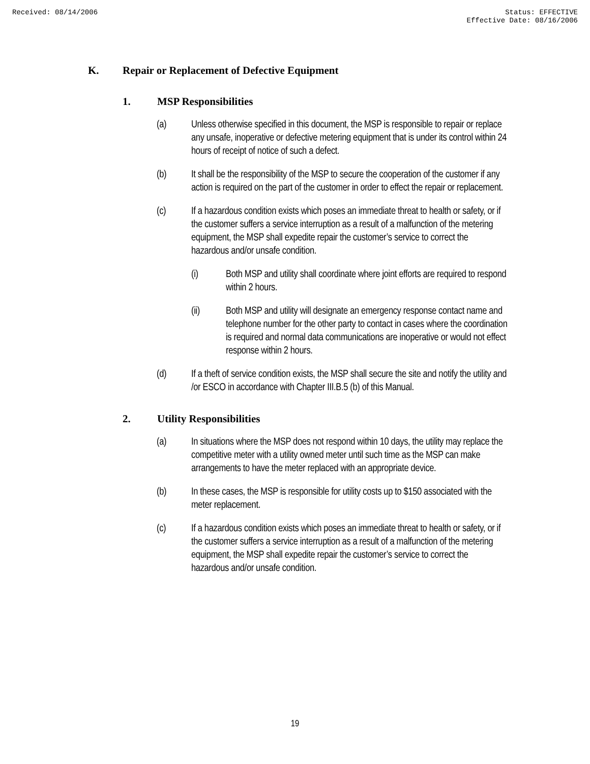Received: 08/14/2006 Status: EFFECTIVE
Effective Date: 08/16/2006
K. Repair or Replacement of Defective Equipment
1. MSP Responsibilities
(a) Unless otherwise specified in this document, the MSP is responsible to repair or replace any unsafe, inoperative or defective metering equipment that is under its control within 24 hours of receipt of notice of such a defect.
(b) It shall be the responsibility of the MSP to secure the cooperation of the customer if any action is required on the part of the customer in order to effect the repair or replacement.
(c) If a hazardous condition exists which poses an immediate threat to health or safety, or if the customer suffers a service interruption as a result of a malfunction of the metering equipment, the MSP shall expedite repair the customer’s service to correct the hazardous and/or unsafe condition.
(i) Both MSP and utility shall coordinate where joint efforts are required to respond within 2 hours.
(ii) Both MSP and utility will designate an emergency response contact name and telephone number for the other party to contact in cases where the coordination is required and normal data communications are inoperative or would not effect response within 2 hours.
(d) If a theft of service condition exists, the MSP shall secure the site and notify the utility and /or ESCO in accordance with Chapter III.B.5 (b) of this Manual.
2. Utility Responsibilities
(a) In situations where the MSP does not respond within 10 days, the utility may replace the competitive meter with a utility owned meter until such time as the MSP can make arrangements to have the meter replaced with an appropriate device.
(b) In these cases, the MSP is responsible for utility costs up to $150 associated with the meter replacement.
(c) If a hazardous condition exists which poses an immediate threat to health or safety, or if the customer suffers a service interruption as a result of a malfunction of the metering equipment, the MSP shall expedite repair the customer’s service to correct the hazardous and/or unsafe condition.
19